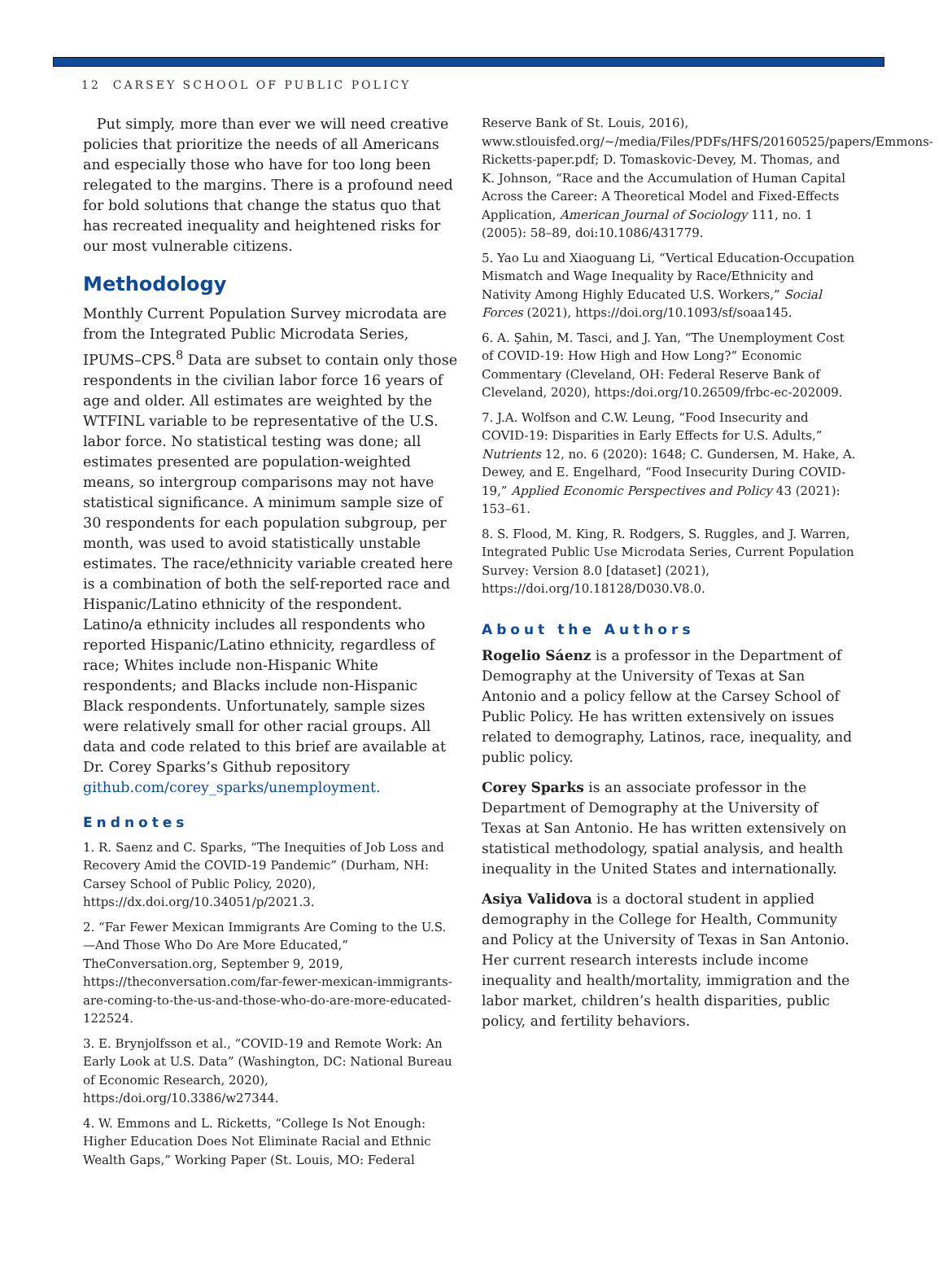12 CARSEY SCHOOL OF PUBLIC POLICY
Put simply, more than ever we will need creative policies that prioritize the needs of all Americans and especially those who have for too long been relegated to the margins. There is a profound need for bold solutions that change the status quo that has recreated inequality and heightened risks for our most vulnerable citizens.
Methodology
Monthly Current Population Survey microdata are from the Integrated Public Microdata Series, IPUMS–CPS.<sup>8</sup> Data are subset to contain only those respondents in the civilian labor force 16 years of age and older. All estimates are weighted by the WTFINL variable to be representative of the U.S. labor force. No statistical testing was done; all estimates presented are population-weighted means, so intergroup comparisons may not have statistical significance. A minimum sample size of 30 respondents for each population subgroup, per month, was used to avoid statistically unstable estimates. The race/ethnicity variable created here is a combination of both the self-reported race and Hispanic/Latino ethnicity of the respondent. Latino/a ethnicity includes all respondents who reported Hispanic/Latino ethnicity, regardless of race; Whites include non-Hispanic White respondents; and Blacks include non-Hispanic Black respondents. Unfortunately, sample sizes were relatively small for other racial groups. All data and code related to this brief are available at Dr. Corey Sparks’s Github repository github.com/corey_sparks/unemployment.
Endnotes
1. R. Saenz and C. Sparks, “The Inequities of Job Loss and Recovery Amid the COVID-19 Pandemic” (Durham, NH: Carsey School of Public Policy, 2020), https://dx.doi.org/10.34051/p/2021.3.
2. “Far Fewer Mexican Immigrants Are Coming to the U.S.—And Those Who Do Are More Educated,” TheConversation.org, September 9, 2019, https://theconversation.com/far-fewer-mexican-immigrants-are-coming-to-the-us-and-those-who-do-are-more-educated-122524.
3. E. Brynjolfsson et al., “COVID-19 and Remote Work: An Early Look at U.S. Data” (Washington, DC: National Bureau of Economic Research, 2020), https:/doi.org/10.3386/w27344.
4. W. Emmons and L. Ricketts, “College Is Not Enough: Higher Education Does Not Eliminate Racial and Ethnic Wealth Gaps,” Working Paper (St. Louis, MO: Federal
Reserve Bank of St. Louis, 2016), www.stlouisfed.org/~/media/Files/PDFs/HFS/20160525/papers/Emmons-Ricketts-paper.pdf; D. Tomaskovic-Devey, M. Thomas, and K. Johnson, “Race and the Accumulation of Human Capital Across the Career: A Theoretical Model and Fixed-Effects Application, American Journal of Sociology 111, no. 1 (2005): 58–89, doi:10.1086/431779.
5. Yao Lu and Xiaoguang Li, “Vertical Education-Occupation Mismatch and Wage Inequality by Race/Ethnicity and Nativity Among Highly Educated U.S. Workers,” Social Forces (2021), https://doi.org/10.1093/sf/soaa145.
6. A. Şahin, M. Tasci, and J. Yan, “The Unemployment Cost of COVID-19: How High and How Long?” Economic Commentary (Cleveland, OH: Federal Reserve Bank of Cleveland, 2020), https:/doi.org/10.26509/frbc-ec-202009.
7. J.A. Wolfson and C.W. Leung, “Food Insecurity and COVID-19: Disparities in Early Effects for U.S. Adults,” Nutrients 12, no. 6 (2020): 1648; C. Gundersen, M. Hake, A. Dewey, and E. Engelhard, “Food Insecurity During COVID-19,” Applied Economic Perspectives and Policy 43 (2021): 153–61.
8. S. Flood, M. King, R. Rodgers, S. Ruggles, and J. Warren, Integrated Public Use Microdata Series, Current Population Survey: Version 8.0 [dataset] (2021), https://doi.org/10.18128/D030.V8.0.
About the Authors
Rogelio Sáenz is a professor in the Department of Demography at the University of Texas at San Antonio and a policy fellow at the Carsey School of Public Policy. He has written extensively on issues related to demography, Latinos, race, inequality, and public policy.
Corey Sparks is an associate professor in the Department of Demography at the University of Texas at San Antonio. He has written extensively on statistical methodology, spatial analysis, and health inequality in the United States and internationally.
Asiya Validova is a doctoral student in applied demography in the College for Health, Community and Policy at the University of Texas in San Antonio. Her current research interests include income inequality and health/mortality, immigration and the labor market, children’s health disparities, public policy, and fertility behaviors.